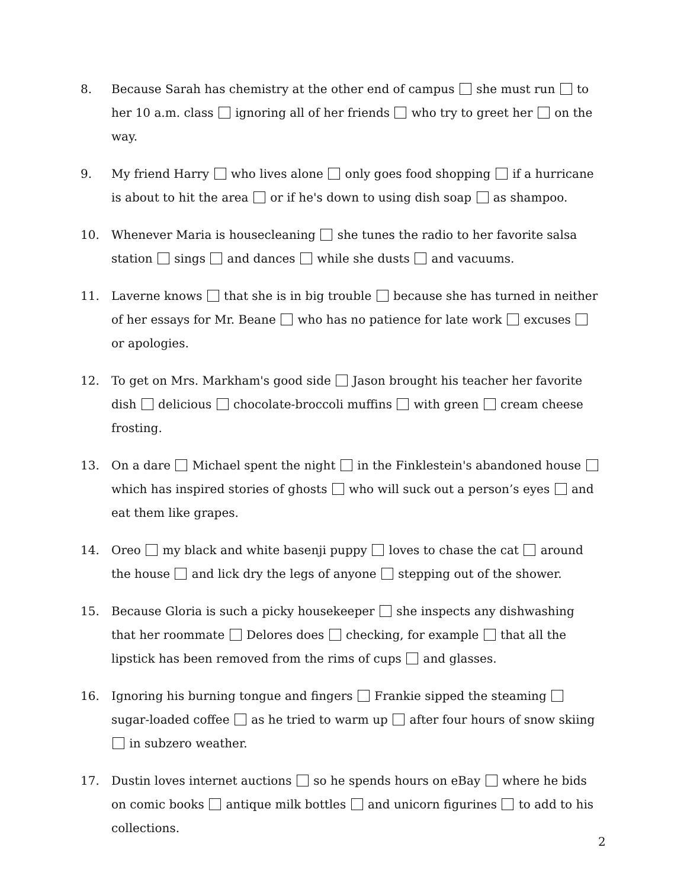8. Because Sarah has chemistry at the other end of campus she must run to her 10 a.m. class ignoring all of her friends who try to greet her on the way.
9. My friend Harry who lives alone only goes food shopping if a hurricane is about to hit the area or if he's down to using dish soap as shampoo.
10. Whenever Maria is housecleaning she tunes the radio to her favorite salsa station sings and dances while she dusts and vacuums.
11. Laverne knows that she is in big trouble because she has turned in neither of her essays for Mr. Beane who has no patience for late work excuses or apologies.
12. To get on Mrs. Markham's good side Jason brought his teacher her favorite dish delicious chocolate-broccoli muffins with green cream cheese frosting.
13. On a dare Michael spent the night in the Finklestein's abandoned house which has inspired stories of ghosts who will suck out a person’s eyes and eat them like grapes.
14. Oreo my black and white basenji puppy loves to chase the cat around the house and lick dry the legs of anyone stepping out of the shower.
15. Because Gloria is such a picky housekeeper she inspects any dishwashing that her roommate Delores does checking, for example that all the lipstick has been removed from the rims of cups and glasses.
16. Ignoring his burning tongue and fingers Frankie sipped the steaming sugar-loaded coffee as he tried to warm up after four hours of snow skiing in subzero weather.
17. Dustin loves internet auctions so he spends hours on eBay where he bids on comic books antique milk bottles and unicorn figurines to add to his collections.
2